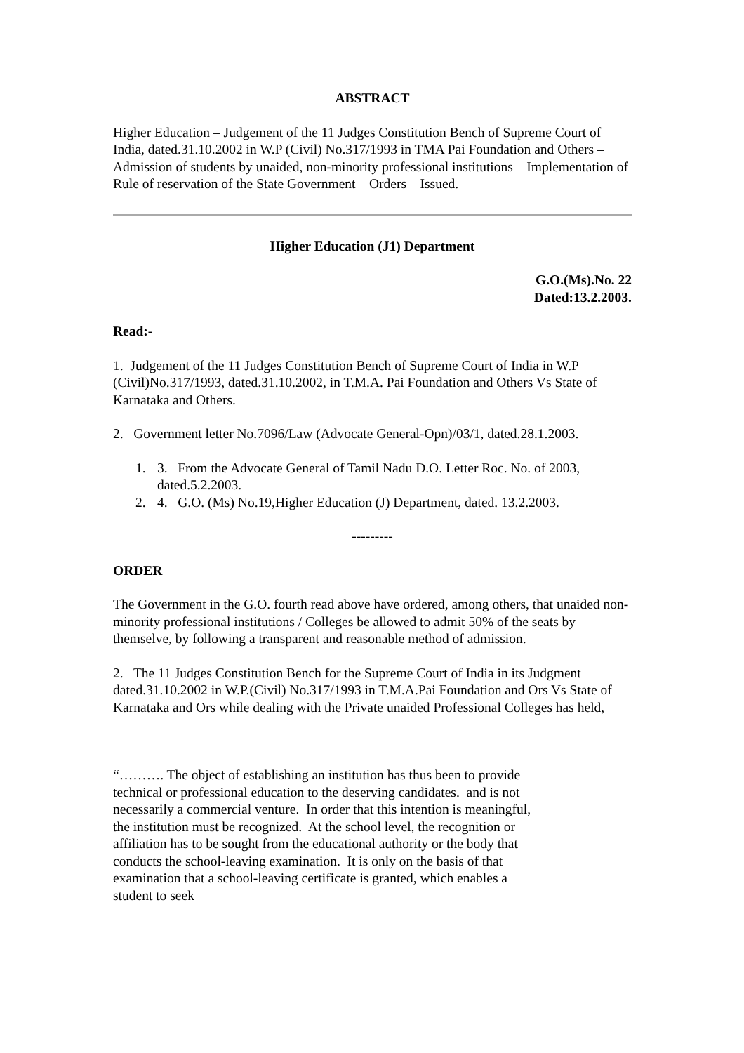ABSTRACT
Higher Education – Judgement of the 11 Judges Constitution Bench of Supreme Court of India, dated.31.10.2002 in W.P (Civil) No.317/1993 in TMA Pai Foundation and Others – Admission of students by unaided, non-minority professional institutions – Implementation of Rule of reservation of the State Government – Orders – Issued.
Higher Education (J1) Department
G.O.(Ms).No. 22
Dated:13.2.2003.
Read:-
1. Judgement of the 11 Judges Constitution Bench of Supreme Court of India in W.P (Civil)No.317/1993, dated.31.10.2002, in T.M.A. Pai Foundation and Others Vs State of Karnataka and Others.
2. Government letter No.7096/Law (Advocate General-Opn)/03/1, dated.28.1.2003.
1. 3. From the Advocate General of Tamil Nadu D.O. Letter Roc. No. of 2003, dated.5.2.2003.
2. 4. G.O. (Ms) No.19,Higher Education (J) Department, dated. 13.2.2003.
---------
ORDER
The Government in the G.O. fourth read above have ordered, among others, that unaided non-minority professional institutions / Colleges be allowed to admit 50% of the seats by themselve, by following a transparent and reasonable method of admission.
2. The 11 Judges Constitution Bench for the Supreme Court of India in its Judgment dated.31.10.2002 in W.P.(Civil) No.317/1993 in T.M.A.Pai Foundation and Ors Vs State of Karnataka and Ors while dealing with the Private unaided Professional Colleges has held,
“………. The object of establishing an institution has thus been to provide technical or professional education to the deserving candidates. and is not necessarily a commercial venture. In order that this intention is meaningful, the institution must be recognized. At the school level, the recognition or affiliation has to be sought from the educational authority or the body that conducts the school-leaving examination. It is only on the basis of that examination that a school-leaving certificate is granted, which enables a student to seek